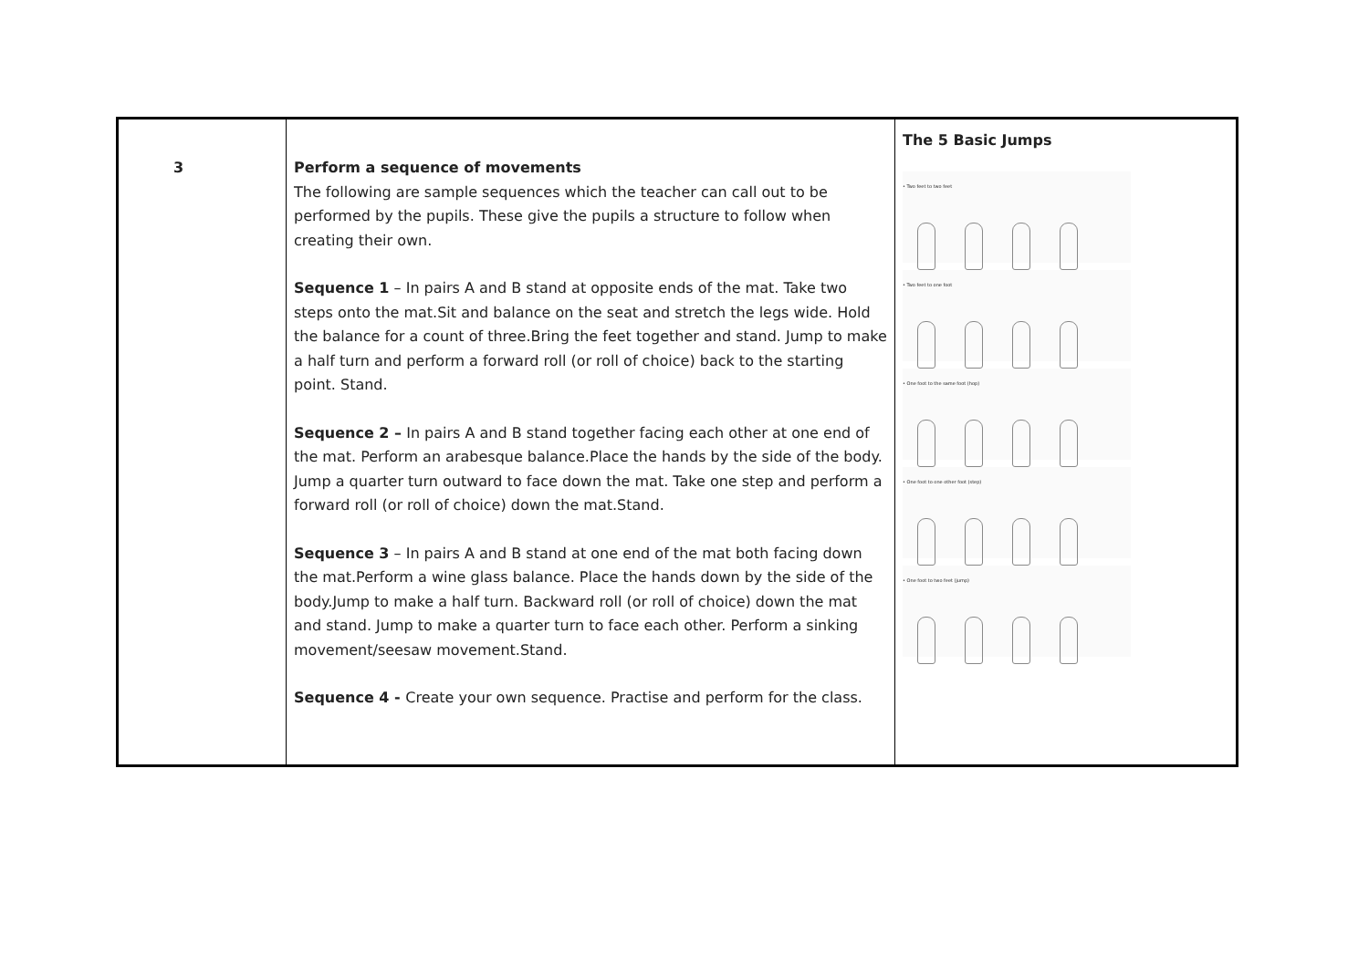| 3 | Perform a sequence of movements The following are sample sequences which the teacher can call out to be performed by the pupils. These give the pupils a structure to follow when creating their own. Sequence 1 – In pairs A and B stand at opposite ends of the mat. Take two steps onto the mat.Sit and balance on the seat and stretch the legs wide. Hold the balance for a count of three.Bring the feet together and stand. Jump to make a half turn and perform a forward roll (or roll of choice) back to the starting point. Stand. Sequence 2 – In pairs A and B stand together facing each other at one end of the mat. Perform an arabesque balance.Place the hands by the side of the body. Jump a quarter turn outward to face down the mat. Take one step and perform a forward roll (or roll of choice) down the mat.Stand. Sequence 3 – In pairs A and B stand at one end of the mat both facing down the mat.Perform a wine glass balance. Place the hands down by the side of the body.Jump to make a half turn. Backward roll (or roll of choice) down the mat and stand. Jump to make a quarter turn to face each other. Perform a sinking movement/seesaw movement.Stand. Sequence 4 - Create your own sequence. Practise and perform for the class. | The 5 Basic Jumps • Two feet to two feet • Two feet to one foot • One foot to the same foot (hop) • One foot to one other foot (step) • One foot to two feet (jump) |